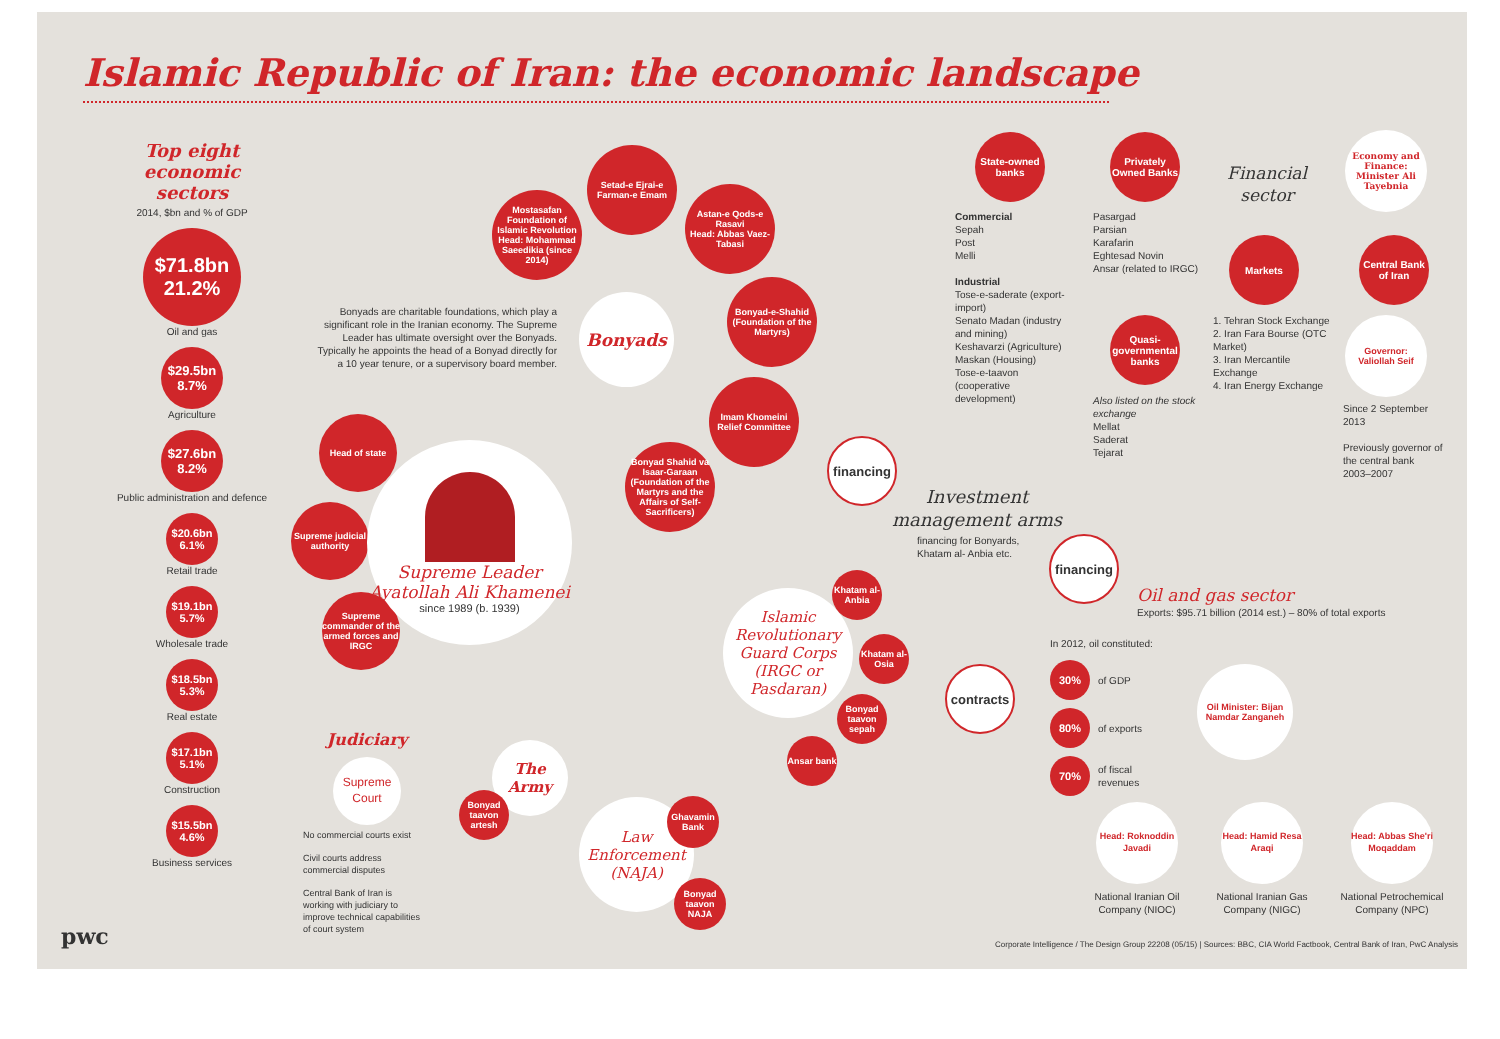Islamic Republic of Iran: the economic landscape
Top eight economic sectors
2014, $bn and % of GDP
$71.8bn
21.2%
Oil and gas
$29.5bn
8.7%
Agriculture
$27.6bn
8.2%
Public administration and defence
$20.6bn
6.1%
Retail trade
$19.1bn
5.7%
Wholesale trade
$18.5bn
5.3%
Real estate
$17.1bn
5.1%
Construction
$15.5bn
4.6%
Business services
pwc
Bonyads are charitable foundations, which play a significant role in the Iranian economy. The Supreme Leader has ultimate oversight over the Bonyads. Typically he appoints the head of a Bonyad directly for a 10 year tenure, or a supervisory board member.
Mostasafan Foundation of Islamic Revolution
Head: Mohammad Saeedikia (since 2014)
Setad-e Ejrai-e Farman-e Emam
Astan-e Qods-e Rasavi
Head: Abbas Vaez-Tabasi
Bonyads
Bonyad-e-Shahid (Foundation of the Martyrs)
Imam Khomeini Relief Committee
Bonyad Shahid va Isaar-Garaan (Foundation of the Martyrs and the Affairs of Self-Sacrificers)
Head of state
Supreme judicial authority
Supreme commander of the armed forces and IRGC
Supreme Leader
Ayatollah Ali Khamenei
since 1989 (b. 1939)
Judiciary
Supreme Court
No commercial courts exist
Civil courts address commercial disputes
Central Bank of Iran is working with judiciary to improve technical capabilities of court system
The Army
Bonyad taavon artesh
Law Enforcement (NAJA)
Ghavamin Bank
Bonyad taavon NAJA
Islamic Revolutionary Guard Corps (IRGC or Pasdaran)
Khatam al-Anbia
Khatam al-Osia
Bonyad taavon sepah
Ansar bank
contracts
financing
Investment management arms
financing for Bonyards,
Khatam al- Anbia etc.
financing
State-owned banks
Commercial
Sepah
Post
Melli
Industrial
Tose-e-saderate (export-import)
Senato Madan (industry and mining)
Keshavarzi (Agriculture)
Maskan (Housing)
Tose-e-taavon (cooperative development)
Privately Owned Banks
Pasargad
Parsian
Karafarin
Eghtesad Novin
Ansar (related to IRGC)
Quasi-governmental banks
Also listed on the stock exchange
Mellat
Saderat
Tejarat
Financial sector
Markets
1. Tehran Stock Exchange
2. Iran Fara Bourse (OTC Market)
3. Iran Mercantile Exchange
4. Iran Energy Exchange
Economy and Finance: Minister Ali Tayebnia
Central Bank of Iran
Governor: Valiollah Seif
Since 2 September 2013
Previously governor of the central bank 2003–2007
Oil and gas sector
Exports: $95.71 billion (2014 est.) – 80% of total exports
In 2012, oil constituted:
30%
of GDP
80%
of exports
70%
of fiscal
revenues
Oil Minister: Bijan Namdar Zanganeh
Head: Roknoddin Javadi
National Iranian Oil Company (NIOC)
Head: Hamid Resa Araqi
National Iranian Gas Company (NIGC)
Head: Abbas She'ri Moqaddam
National Petrochemical Company (NPC)
Corporate Intelligence / The Design Group 22208 (05/15) | Sources: BBC, CIA World Factbook, Central Bank of Iran, PwC Analysis